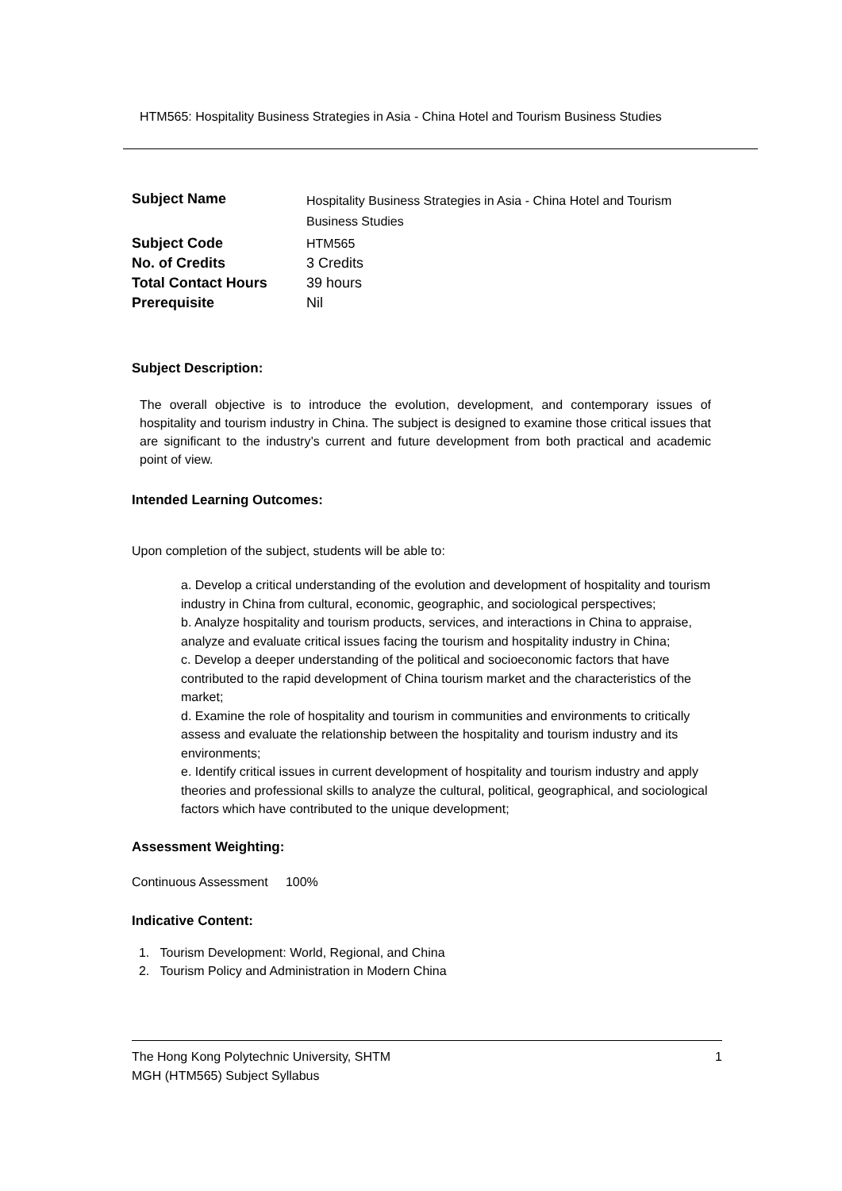HTM565: Hospitality Business Strategies in Asia - China Hotel and Tourism Business Studies
| Subject Name | Hospitality Business Strategies in Asia - China Hotel and Tourism Business Studies |
| Subject Code | HTM565 |
| No. of Credits | 3 Credits |
| Total Contact Hours | 39 hours |
| Prerequisite | Nil |
Subject Description:
The overall objective is to introduce the evolution, development, and contemporary issues of hospitality and tourism industry in China. The subject is designed to examine those critical issues that are significant to the industry’s current and future development from both practical and academic point of view.
Intended Learning Outcomes:
Upon completion of the subject, students will be able to:
a. Develop a critical understanding of the evolution and development of hospitality and tourism industry in China from cultural, economic, geographic, and sociological perspectives;
b. Analyze hospitality and tourism products, services, and interactions in China to appraise, analyze and evaluate critical issues facing the tourism and hospitality industry in China;
c. Develop a deeper understanding of the political and socioeconomic factors that have contributed to the rapid development of China tourism market and the characteristics of the market;
d. Examine the role of hospitality and tourism in communities and environments to critically assess and evaluate the relationship between the hospitality and tourism industry and its environments;
e. Identify critical issues in current development of hospitality and tourism industry and apply theories and professional skills to analyze the cultural, political, geographical, and sociological factors which have contributed to the unique development;
Assessment Weighting:
Continuous Assessment 100%
Indicative Content:
1. Tourism Development: World, Regional, and China
2. Tourism Policy and Administration in Modern China
The Hong Kong Polytechnic University, SHTM 1
MGH (HTM565) Subject Syllabus